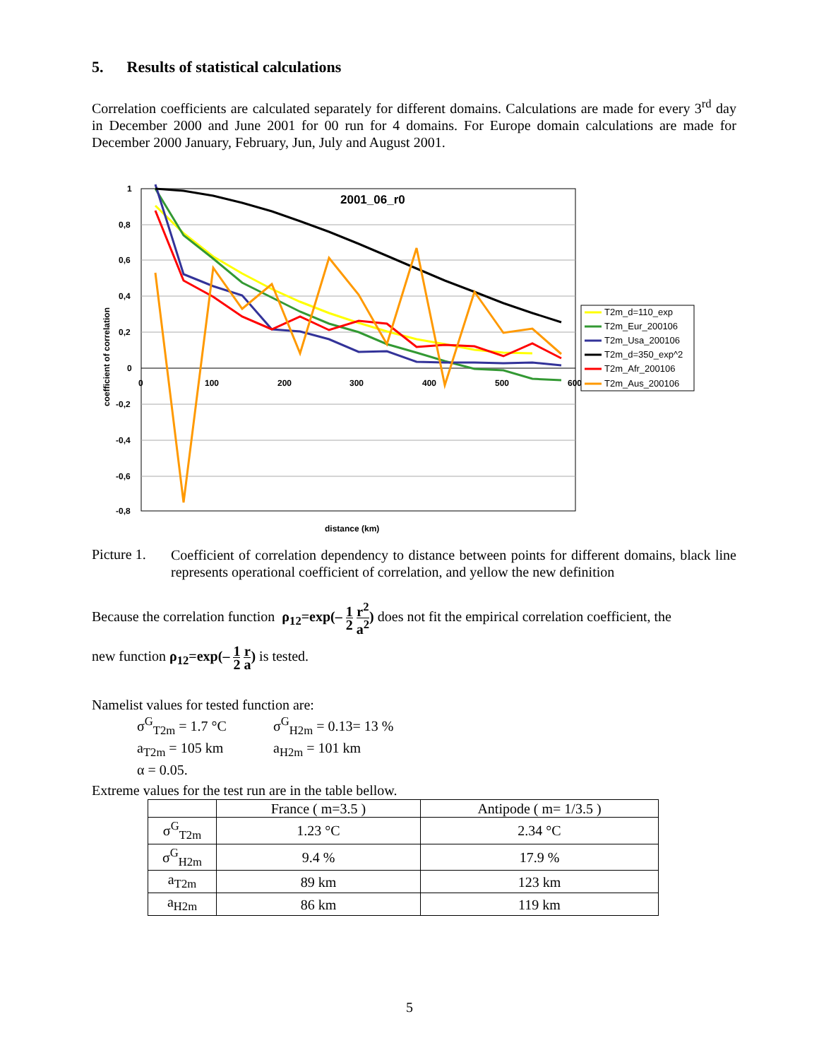5. Results of statistical calculations
Correlation coefficients are calculated separately for different domains. Calculations are made for every 3<sup>rd</sup> day in December 2000 and June 2001 for 00 run for 4 domains. For Europe domain calculations are made for December 2000 January, February, Jun, July and August 2001.
1
0,8
0,6
0,4
0,2
0
-0,2
-0,4
-0,6
-0,8
0
100
200
300
400
500
600
2001_06_r0
distance (km)
coefficient of correlation
T2m_d=110_exp
T2m_Eur_200106
T2m_Usa_200106
T2m_d=350_exp^2
T2m_Afr_200106
T2m_Aus_200106
Picture 1.
Coefficient of correlation dependency to distance between points for different domains, black line represents operational coefficient of correlation, and yellow the new definition
Because the correlation function ρ<sub>12</sub>=exp(– 1 2 r<sup>2</sup> a<sup>2</sup>) does not fit the empirical correlation coefficient, the
new function ρ<sub>12</sub>=exp(– 1 2 r a) is tested.
Namelist values for tested function are:
σ<sup>G</sup><sub>T2m</sub> = 1.7 °C
σ<sup>G</sup><sub>H2m</sub> = 0.13= 13 %
a<sub>T2m</sub> = 105 km
a<sub>H2m</sub> = 101 km
α = 0.05.
Extreme values for the test run are in the table bellow.
| | France ( m=3.5 ) | Antipode ( m= 1/3.5 ) |
| --- | --- | --- |
| σ<sup>G</sup><sub>T2m</sub> | 1.23 °C | 2.34 °C |
| σ<sup>G</sup><sub>H2m</sub> | 9.4 % | 17.9 % |
| a<sub>T2m</sub> | 89 km | 123 km |
| a<sub>H2m</sub> | 86 km | 119 km |
5